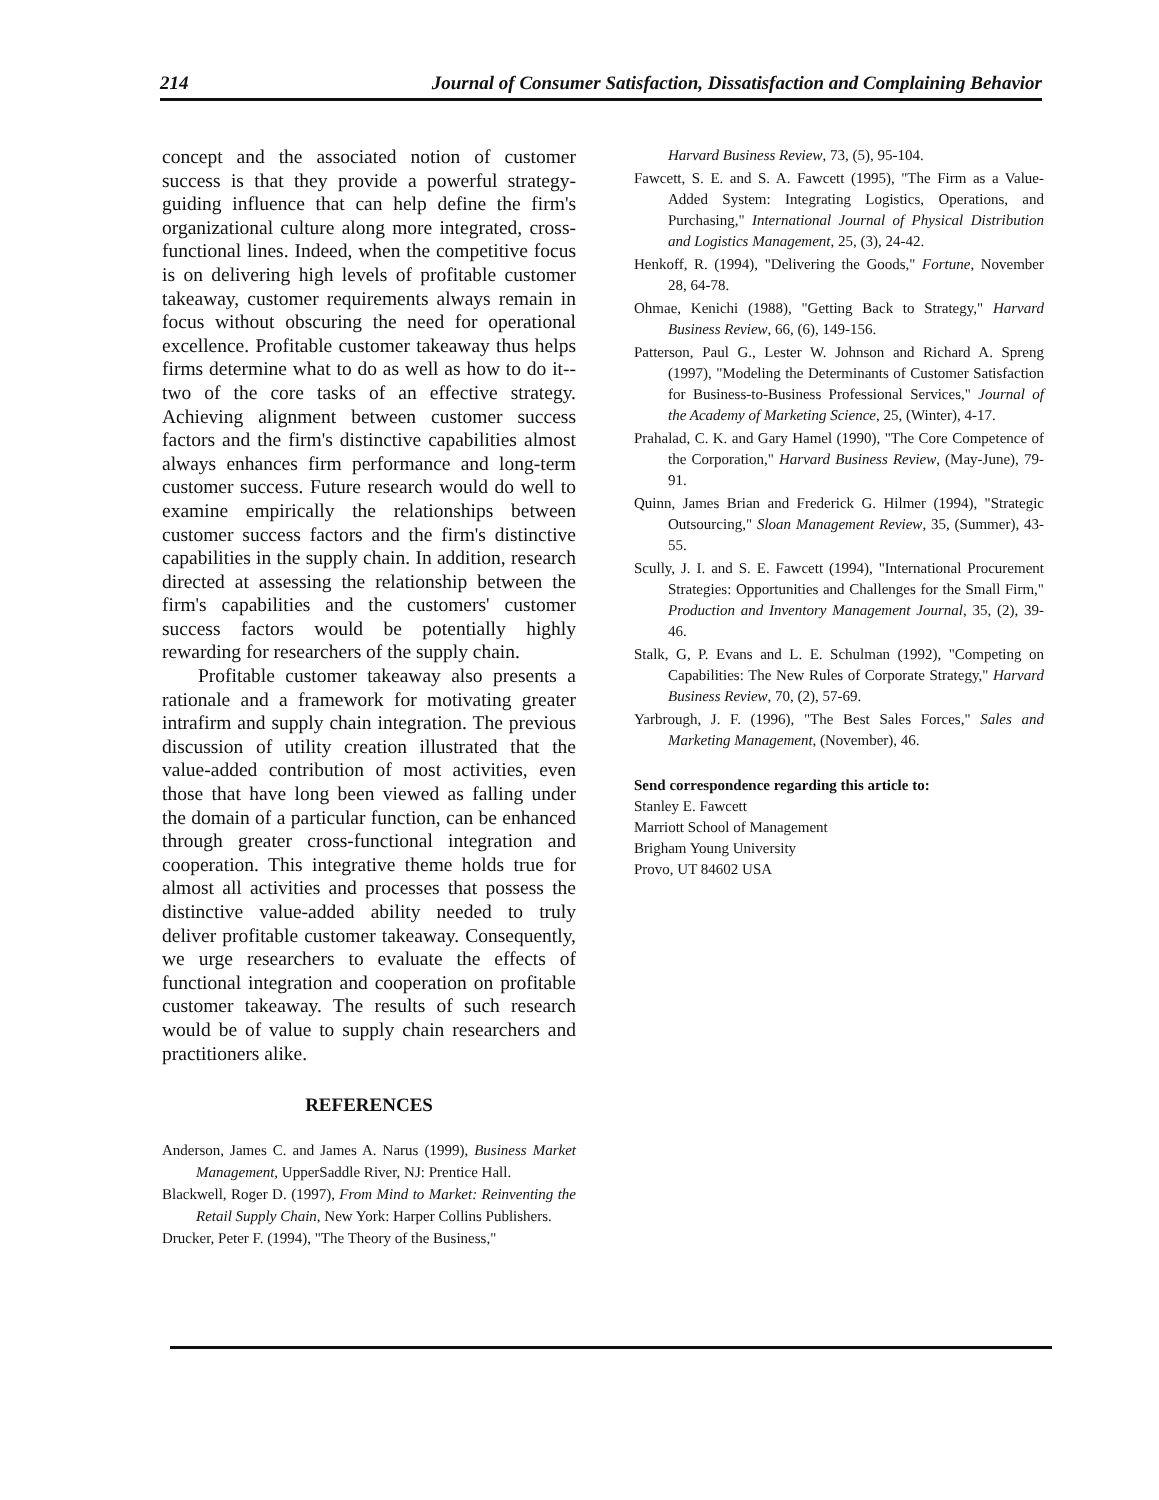214 Journal of Consumer Satisfaction, Dissatisfaction and Complaining Behavior
concept and the associated notion of customer success is that they provide a powerful strategy-guiding influence that can help define the firm's organizational culture along more integrated, cross-functional lines. Indeed, when the competitive focus is on delivering high levels of profitable customer takeaway, customer requirements always remain in focus without obscuring the need for operational excellence. Profitable customer takeaway thus helps firms determine what to do as well as how to do it--two of the core tasks of an effective strategy. Achieving alignment between customer success factors and the firm's distinctive capabilities almost always enhances firm performance and long-term customer success. Future research would do well to examine empirically the relationships between customer success factors and the firm's distinctive capabilities in the supply chain. In addition, research directed at assessing the relationship between the firm's capabilities and the customers' customer success factors would be potentially highly rewarding for researchers of the supply chain.
Profitable customer takeaway also presents a rationale and a framework for motivating greater intrafirm and supply chain integration. The previous discussion of utility creation illustrated that the value-added contribution of most activities, even those that have long been viewed as falling under the domain of a particular function, can be enhanced through greater cross-functional integration and cooperation. This integrative theme holds true for almost all activities and processes that possess the distinctive value-added ability needed to truly deliver profitable customer takeaway. Consequently, we urge researchers to evaluate the effects of functional integration and cooperation on profitable customer takeaway. The results of such research would be of value to supply chain researchers and practitioners alike.
REFERENCES
Anderson, James C. and James A. Narus (1999), Business Market Management, UpperSaddle River, NJ: Prentice Hall.
Blackwell, Roger D. (1997), From Mind to Market: Reinventing the Retail Supply Chain, New York: Harper Collins Publishers.
Drucker, Peter F. (1994), "The Theory of the Business,"
Harvard Business Review, 73, (5), 95-104.
Fawcett, S. E. and S. A. Fawcett (1995), "The Firm as a Value-Added System: Integrating Logistics, Operations, and Purchasing," International Journal of Physical Distribution and Logistics Management, 25, (3), 24-42.
Henkoff, R. (1994), "Delivering the Goods," Fortune, November 28, 64-78.
Ohmae, Kenichi (1988), "Getting Back to Strategy," Harvard Business Review, 66, (6), 149-156.
Patterson, Paul G., Lester W. Johnson and Richard A. Spreng (1997), "Modeling the Determinants of Customer Satisfaction for Business-to-Business Professional Services," Journal of the Academy of Marketing Science, 25, (Winter), 4-17.
Prahalad, C. K. and Gary Hamel (1990), "The Core Competence of the Corporation," Harvard Business Review, (May-June), 79-91.
Quinn, James Brian and Frederick G. Hilmer (1994), "Strategic Outsourcing," Sloan Management Review, 35, (Summer), 43-55.
Scully, J. I. and S. E. Fawcett (1994), "International Procurement Strategies: Opportunities and Challenges for the Small Firm," Production and Inventory Management Journal, 35, (2), 39-46.
Stalk, G, P. Evans and L. E. Schulman (1992), "Competing on Capabilities: The New Rules of Corporate Strategy," Harvard Business Review, 70, (2), 57-69.
Yarbrough, J. F. (1996), "The Best Sales Forces," Sales and Marketing Management, (November), 46.
Send correspondence regarding this article to:
Stanley E. Fawcett
Marriott School of Management
Brigham Young University
Provo, UT 84602 USA